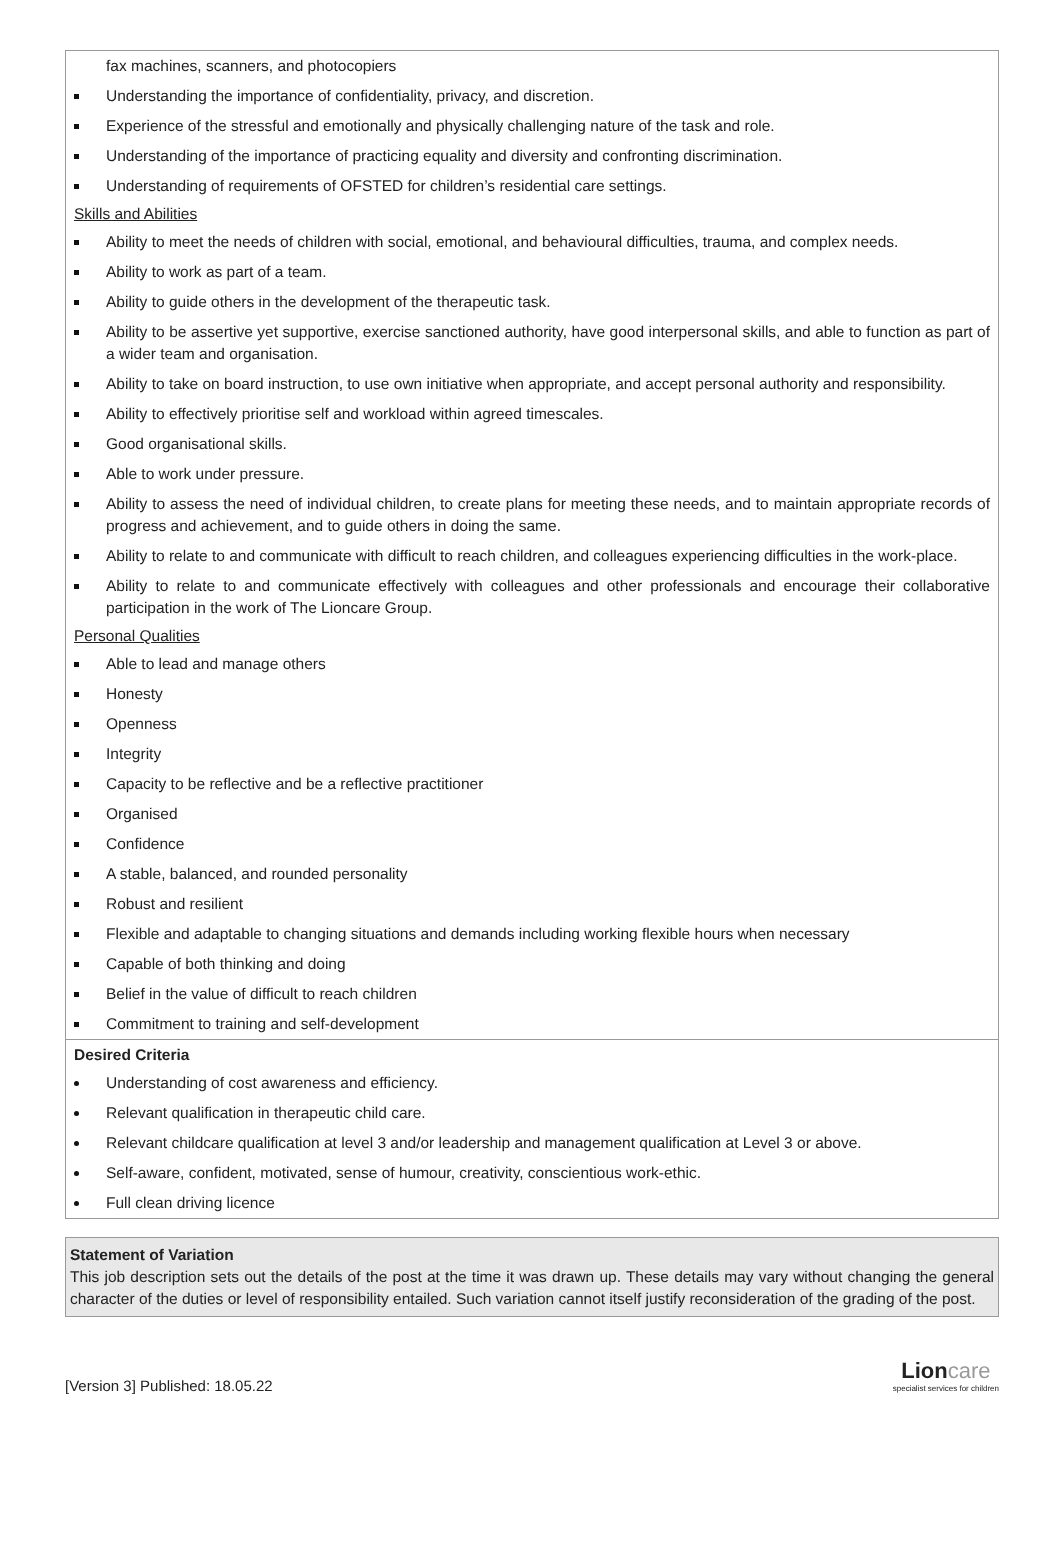| fax machines, scanners, and photocopiers Understanding the importance of confidentiality, privacy, and discretion. Experience of the stressful and emotionally and physically challenging nature of the task and role. Understanding of the importance of practicing equality and diversity and confronting discrimination. Understanding of requirements of OFSTED for children’s residential care settings. Skills and Abilities Ability to meet the needs of children with social, emotional, and behavioural difficulties, trauma, and complex needs. Ability to work as part of a team. Ability to guide others in the development of the therapeutic task. Ability to be assertive yet supportive, exercise sanctioned authority, have good interpersonal skills, and able to function as part of a wider team and organisation. Ability to take on board instruction, to use own initiative when appropriate, and accept personal authority and responsibility. Ability to effectively prioritise self and workload within agreed timescales. Good organisational skills. Able to work under pressure. Ability to assess the need of individual children, to create plans for meeting these needs, and to maintain appropriate records of progress and achievement, and to guide others in doing the same. Ability to relate to and communicate with difficult to reach children, and colleagues experiencing difficulties in the work-place. Ability to relate to and communicate effectively with colleagues and other professionals and encourage their collaborative participation in the work of The Lioncare Group. Personal Qualities Able to lead and manage others Honesty Openness Integrity Capacity to be reflective and be a reflective practitioner Organised Confidence A stable, balanced, and rounded personality Robust and resilient Flexible and adaptable to changing situations and demands including working flexible hours when necessary Capable of both thinking and doing Belief in the value of difficult to reach children Commitment to training and self-development |
| Desired Criteria Understanding of cost awareness and efficiency. Relevant qualification in therapeutic child care. Relevant childcare qualification at level 3 and/or leadership and management qualification at Level 3 or above. Self-aware, confident, motivated, sense of humour, creativity, conscientious work-ethic. Full clean driving licence |
| Statement of Variation This job description sets out the details of the post at the time it was drawn up. These details may vary without changing the general character of the duties or level of responsibility entailed. Such variation cannot itself justify reconsideration of the grading of the post. |
[Version 3] Published: 18.05.22
Lioncare
specialist services for children